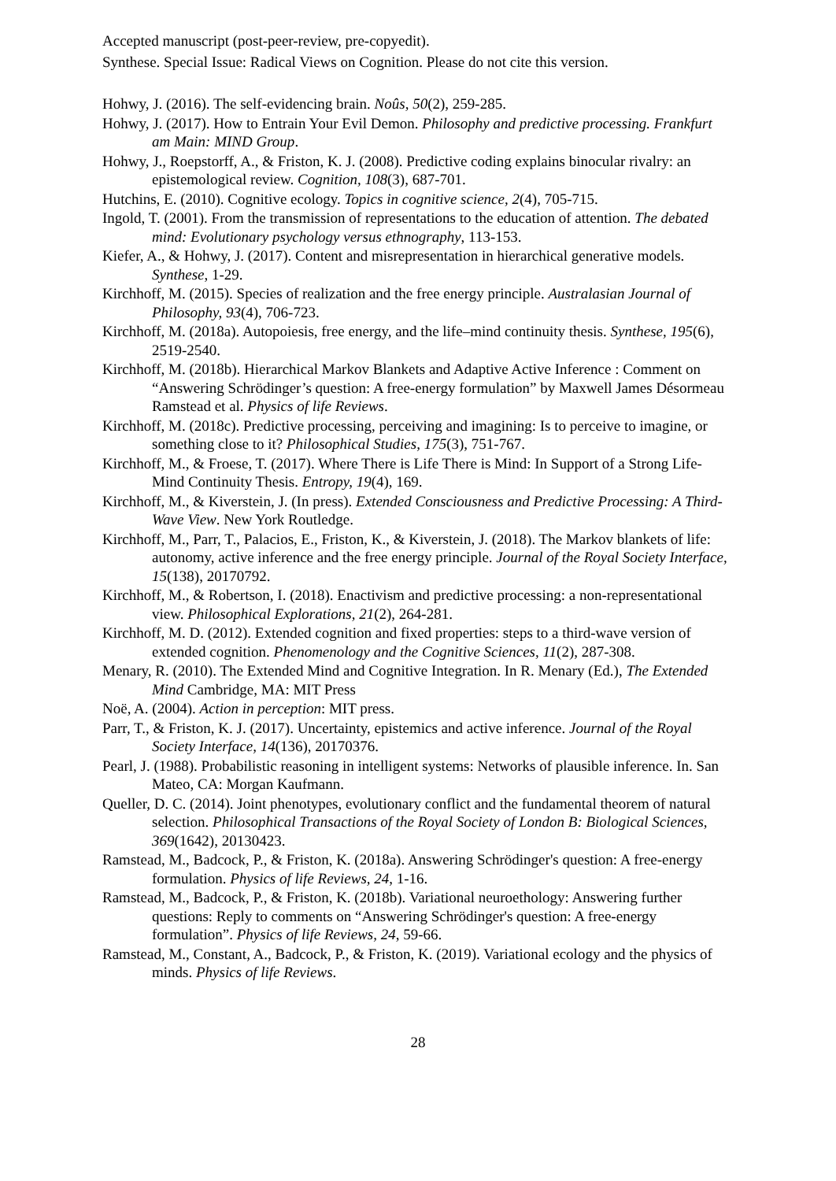Accepted manuscript (post-peer-review, pre-copyedit).
Synthese. Special Issue: Radical Views on Cognition. Please do not cite this version.
Hohwy, J. (2016). The self-evidencing brain. Noûs, 50(2), 259-285.
Hohwy, J. (2017). How to Entrain Your Evil Demon. Philosophy and predictive processing. Frankfurt am Main: MIND Group.
Hohwy, J., Roepstorff, A., & Friston, K. J. (2008). Predictive coding explains binocular rivalry: an epistemological review. Cognition, 108(3), 687-701.
Hutchins, E. (2010). Cognitive ecology. Topics in cognitive science, 2(4), 705-715.
Ingold, T. (2001). From the transmission of representations to the education of attention. The debated mind: Evolutionary psychology versus ethnography, 113-153.
Kiefer, A., & Hohwy, J. (2017). Content and misrepresentation in hierarchical generative models. Synthese, 1-29.
Kirchhoff, M. (2015). Species of realization and the free energy principle. Australasian Journal of Philosophy, 93(4), 706-723.
Kirchhoff, M. (2018a). Autopoiesis, free energy, and the life–mind continuity thesis. Synthese, 195(6), 2519-2540.
Kirchhoff, M. (2018b). Hierarchical Markov Blankets and Adaptive Active Inference : Comment on “Answering Schrödinger’s question: A free-energy formulation” by Maxwell James Désormeau Ramstead et al. Physics of life Reviews.
Kirchhoff, M. (2018c). Predictive processing, perceiving and imagining: Is to perceive to imagine, or something close to it? Philosophical Studies, 175(3), 751-767.
Kirchhoff, M., & Froese, T. (2017). Where There is Life There is Mind: In Support of a Strong Life-Mind Continuity Thesis. Entropy, 19(4), 169.
Kirchhoff, M., & Kiverstein, J. (In press). Extended Consciousness and Predictive Processing: A Third-Wave View. New York Routledge.
Kirchhoff, M., Parr, T., Palacios, E., Friston, K., & Kiverstein, J. (2018). The Markov blankets of life: autonomy, active inference and the free energy principle. Journal of the Royal Society Interface, 15(138), 20170792.
Kirchhoff, M., & Robertson, I. (2018). Enactivism and predictive processing: a non-representational view. Philosophical Explorations, 21(2), 264-281.
Kirchhoff, M. D. (2012). Extended cognition and fixed properties: steps to a third-wave version of extended cognition. Phenomenology and the Cognitive Sciences, 11(2), 287-308.
Menary, R. (2010). The Extended Mind and Cognitive Integration. In R. Menary (Ed.), The Extended Mind Cambridge, MA: MIT Press
Noë, A. (2004). Action in perception: MIT press.
Parr, T., & Friston, K. J. (2017). Uncertainty, epistemics and active inference. Journal of the Royal Society Interface, 14(136), 20170376.
Pearl, J. (1988). Probabilistic reasoning in intelligent systems: Networks of plausible inference. In. San Mateo, CA: Morgan Kaufmann.
Queller, D. C. (2014). Joint phenotypes, evolutionary conflict and the fundamental theorem of natural selection. Philosophical Transactions of the Royal Society of London B: Biological Sciences, 369(1642), 20130423.
Ramstead, M., Badcock, P., & Friston, K. (2018a). Answering Schrödinger's question: A free-energy formulation. Physics of life Reviews, 24, 1-16.
Ramstead, M., Badcock, P., & Friston, K. (2018b). Variational neuroethology: Answering further questions: Reply to comments on “Answering Schrödinger's question: A free-energy formulation”. Physics of life Reviews, 24, 59-66.
Ramstead, M., Constant, A., Badcock, P., & Friston, K. (2019). Variational ecology and the physics of minds. Physics of life Reviews.
28